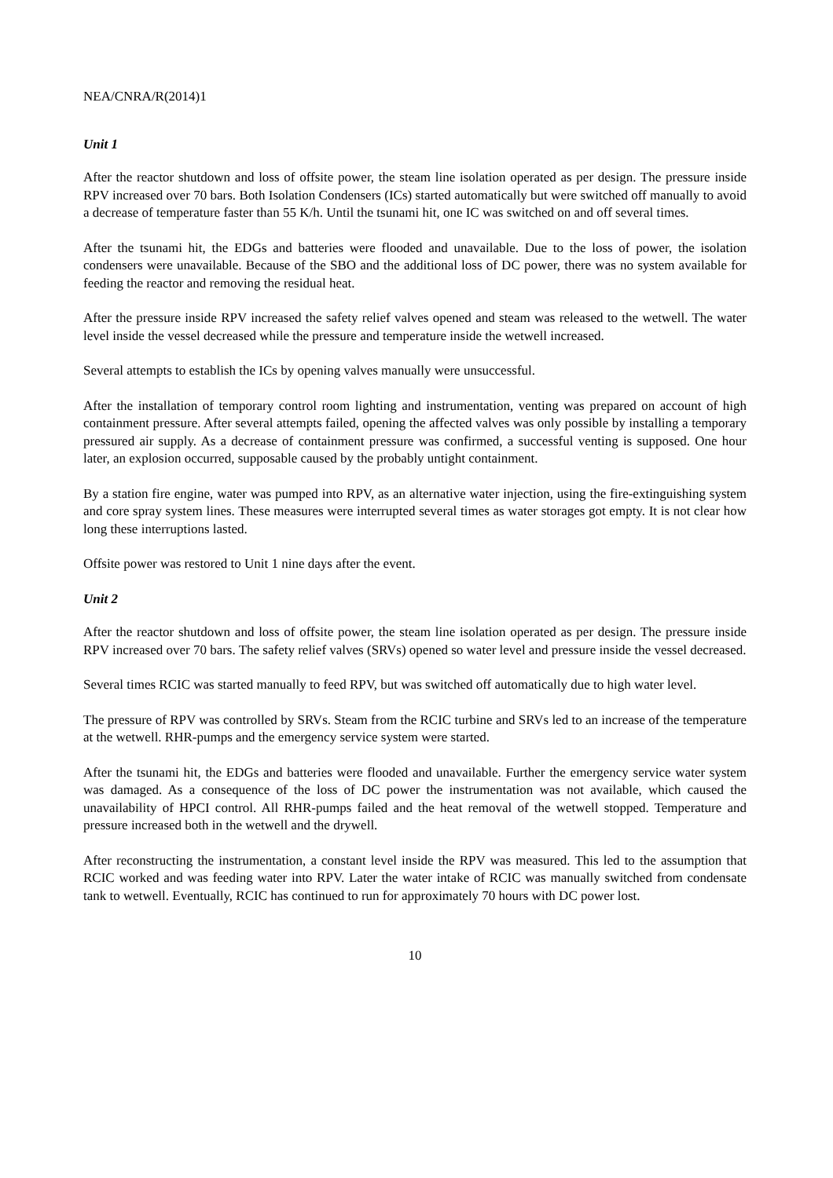NEA/CNRA/R(2014)1
Unit 1
After the reactor shutdown and loss of offsite power, the steam line isolation operated as per design. The pressure inside RPV increased over 70 bars. Both Isolation Condensers (ICs) started automatically but were switched off manually to avoid a decrease of temperature faster than 55 K/h. Until the tsunami hit, one IC was switched on and off several times.
After the tsunami hit, the EDGs and batteries were flooded and unavailable. Due to the loss of power, the isolation condensers were unavailable. Because of the SBO and the additional loss of DC power, there was no system available for feeding the reactor and removing the residual heat.
After the pressure inside RPV increased the safety relief valves opened and steam was released to the wetwell. The water level inside the vessel decreased while the pressure and temperature inside the wetwell increased.
Several attempts to establish the ICs by opening valves manually were unsuccessful.
After the installation of temporary control room lighting and instrumentation, venting was prepared on account of high containment pressure. After several attempts failed, opening the affected valves was only possible by installing a temporary pressured air supply. As a decrease of containment pressure was confirmed, a successful venting is supposed. One hour later, an explosion occurred, supposable caused by the probably untight containment.
By a station fire engine, water was pumped into RPV, as an alternative water injection, using the fire-extinguishing system and core spray system lines. These measures were interrupted several times as water storages got empty. It is not clear how long these interruptions lasted.
Offsite power was restored to Unit 1 nine days after the event.
Unit 2
After the reactor shutdown and loss of offsite power, the steam line isolation operated as per design. The pressure inside RPV increased over 70 bars. The safety relief valves (SRVs) opened so water level and pressure inside the vessel decreased.
Several times RCIC was started manually to feed RPV, but was switched off automatically due to high water level.
The pressure of RPV was controlled by SRVs. Steam from the RCIC turbine and SRVs led to an increase of the temperature at the wetwell. RHR-pumps and the emergency service system were started.
After the tsunami hit, the EDGs and batteries were flooded and unavailable. Further the emergency service water system was damaged. As a consequence of the loss of DC power the instrumentation was not available, which caused the unavailability of HPCI control. All RHR-pumps failed and the heat removal of the wetwell stopped. Temperature and pressure increased both in the wetwell and the drywell.
After reconstructing the instrumentation, a constant level inside the RPV was measured. This led to the assumption that RCIC worked and was feeding water into RPV. Later the water intake of RCIC was manually switched from condensate tank to wetwell. Eventually, RCIC has continued to run for approximately 70 hours with DC power lost.
10